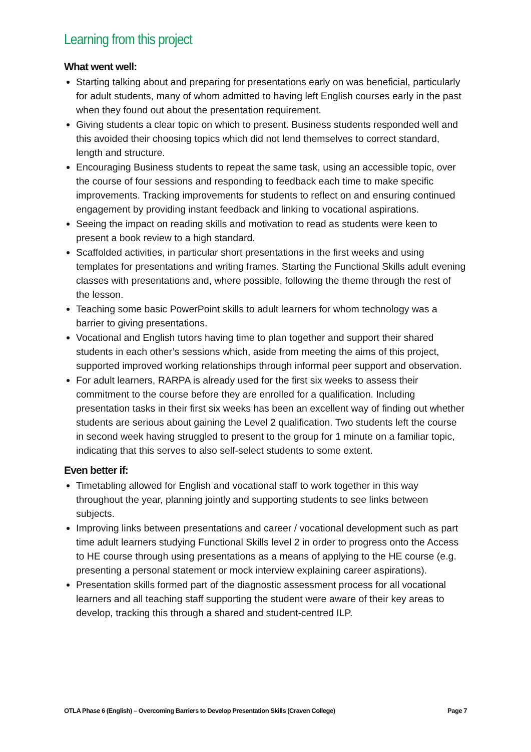Learning from this project
What went well:
Starting talking about and preparing for presentations early on was beneficial, particularly for adult students, many of whom admitted to having left English courses early in the past when they found out about the presentation requirement.
Giving students a clear topic on which to present. Business students responded well and this avoided their choosing topics which did not lend themselves to correct standard, length and structure.
Encouraging Business students to repeat the same task, using an accessible topic, over the course of four sessions and responding to feedback each time to make specific improvements. Tracking improvements for students to reflect on and ensuring continued engagement by providing instant feedback and linking to vocational aspirations.
Seeing the impact on reading skills and motivation to read as students were keen to present a book review to a high standard.
Scaffolded activities, in particular short presentations in the first weeks and using templates for presentations and writing frames. Starting the Functional Skills adult evening classes with presentations and, where possible, following the theme through the rest of the lesson.
Teaching some basic PowerPoint skills to adult learners for whom technology was a barrier to giving presentations.
Vocational and English tutors having time to plan together and support their shared students in each other’s sessions which, aside from meeting the aims of this project, supported improved working relationships through informal peer support and observation.
For adult learners, RARPA is already used for the first six weeks to assess their commitment to the course before they are enrolled for a qualification. Including presentation tasks in their first six weeks has been an excellent way of finding out whether students are serious about gaining the Level 2 qualification. Two students left the course in second week having struggled to present to the group for 1 minute on a familiar topic, indicating that this serves to also self-select students to some extent.
Even better if:
Timetabling allowed for English and vocational staff to work together in this way throughout the year, planning jointly and supporting students to see links between subjects.
Improving links between presentations and career / vocational development such as part time adult learners studying Functional Skills level 2 in order to progress onto the Access to HE course through using presentations as a means of applying to the HE course (e.g. presenting a personal statement or mock interview explaining career aspirations).
Presentation skills formed part of the diagnostic assessment process for all vocational learners and all teaching staff supporting the student were aware of their key areas to develop, tracking this through a shared and student-centred ILP.
OTLA Phase 6 (English) – Overcoming Barriers to Develop Presentation Skills (Craven College) Page 7